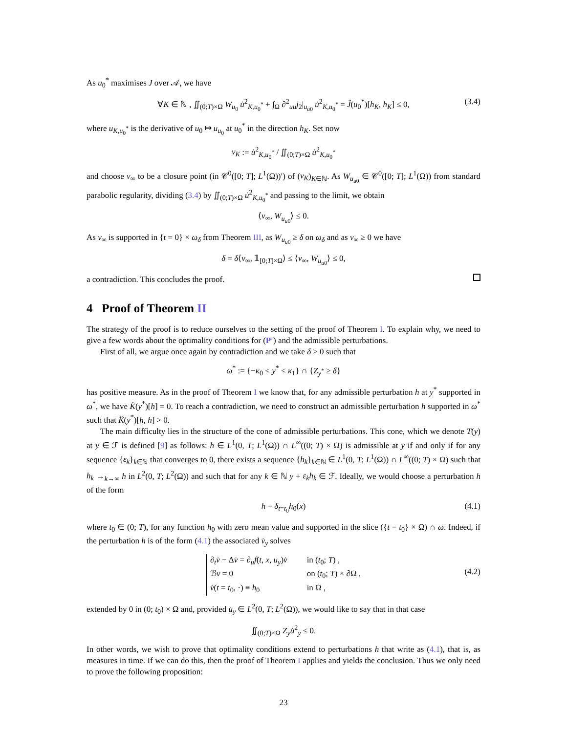As u<sub>0</sub><sup>*</sup> maximises J over 𝒜, we have
∀K ∈ ℕ , ∬<sub>(0;T)×Ω</sub> W<sub>u<sub>0</sub></sub> u̇<sup>2</sup><sub>K,u<sub>0</sub><sup>*</sup></sub> + ∫<sub>Ω</sub> ∂<sup>2</sup><sub>uu</sub>j<sub>2</sub>|<sub>u<sub>u0</sub></sub> u̇<sup>2</sup><sub>K,u<sub>0</sub><sup>*</sup></sub> = J̈(u<sub>0</sub><sup>*</sup>)[h<sub>K</sub>, h<sub>K</sub>] ≤ 0, (3.4)
where u<sub>K,u<sub>0</sub><sup>*</sup></sub> is the derivative of u<sub>0</sub> ↦ u<sub>u<sub>0</sub></sub> at u<sub>0</sub><sup>*</sup> in the direction h<sub>K</sub>. Set now
ν<sub>K</sub> := u̇<sup>2</sup><sub>K,u<sub>0</sub><sup>*</sup></sub> / ∬<sub>(0;T)×Ω</sub> u̇<sup>2</sup><sub>K,u<sub>0</sub><sup>*</sup></sub>
and choose ν<sub>∞</sub> to be a closure point (in 𝒞<sup>0</sup>([0; T]; L<sup>1</sup>(Ω))′) of (ν<sub>K</sub>)<sub>K∈ℕ</sub>. As W<sub>u<sub>u0</sub></sub> ∈ 𝒞<sup>0</sup>([0; T]; L<sup>1</sup>(Ω)) from standard parabolic regularity, dividing (3.4) by ∬<sub>(0;T)×Ω</sub> u̇<sup>2</sup><sub>K,u<sub>0</sub><sup>*</sup></sub> and passing to the limit, we obtain
⟨ν<sub>∞</sub>, W<sub>u<sub>u0</sub></sub>⟩ ≤ 0.
As ν<sub>∞</sub> is supported in {t = 0} × ω<sub>δ</sub> from Theorem III, as W<sub>u<sub>u0</sub></sub> ≥ δ on ω<sub>δ</sub> and as ν<sub>∞</sub> ≥ 0 we have
δ = δ⟨ν<sub>∞</sub>, 𝟙<sub>[0;T]×Ω</sub>⟩ ≤ ⟨ν<sub>∞</sub>, W<sub>u<sub>u0</sub></sub>⟩ ≤ 0,
a contradiction. This concludes the proof.
4 Proof of Theorem II
The strategy of the proof is to reduce ourselves to the setting of the proof of Theorem I. To explain why, we need to give a few words about the optimality conditions for (P′) and the admissible perturbations.
First of all, we argue once again by contradiction and we take δ > 0 such that
ω<sup>*</sup> := {−κ<sub>0</sub> < y<sup>*</sup> < κ<sub>1</sub>} ∩ {Z<sub>y<sup>*</sup></sub> ≥ δ}
has positive measure. As in the proof of Theorem I we know that, for any admissible perturbation h at y<sup>*</sup> supported in ω<sup>*</sup>, we have K̇(y<sup>*</sup>)[h] = 0. To reach a contradiction, we need to construct an admissible perturbation h supported in ω<sup>*</sup> such that K̈(y<sup>*</sup>)[h, h] > 0.
The main difficulty lies in the structure of the cone of admissible perturbations. This cone, which we denote T(y) at y ∈ ℱ is defined [9] as follows: h ∈ L<sup>1</sup>(0, T; L<sup>1</sup>(Ω)) ∩ L<sup>∞</sup>((0; T) × Ω) is admissible at y if and only if for any sequence {ε<sub>k</sub>}<sub>k∈ℕ</sub> that converges to 0, there exists a sequence {h<sub>k</sub>}<sub>k∈ℕ</sub> ∈ L<sup>1</sup>(0, T; L<sup>1</sup>(Ω)) ∩ L<sup>∞</sup>((0; T) × Ω) such that h<sub>k</sub> →<sub>k→∞</sub> h in L<sup>2</sup>(0, T; L<sup>2</sup>(Ω)) and such that for any k ∈ ℕ y + ε<sub>k</sub>h<sub>k</sub> ∈ ℱ. Ideally, we would choose a perturbation h of the form
h = δ<sub>t=t<sub>0</sub></sub>h<sub>0</sub>(x) (4.1)
where t<sub>0</sub> ∈ (0; T), for any function h<sub>0</sub> with zero mean value and supported in the slice ({t = t<sub>0</sub>} × Ω) ∩ ω. Indeed, if the perturbation h is of the form (4.1) the associated v̇<sub>y</sub> solves
∂<sub>t</sub>v̇ − Δv̇ = ∂<sub>u</sub>f(t, x, u<sub>y</sub>)v̇ in (t<sub>0</sub>; T) , ℬv = 0 on (t<sub>0</sub>; T) × ∂Ω , v̇(t = t<sub>0</sub>, ·) ≡ h<sub>0</sub> in Ω ,
(4.2)
extended by 0 in (0; t<sub>0</sub>) × Ω and, provided u̇<sub>y</sub> ∈ L<sup>2</sup>(0, T; L<sup>2</sup>(Ω)), we would like to say that in that case
∬<sub>(0;T)×Ω</sub> Z<sub>y</sub> u̇<sup>2</sup><sub>y</sub> ≤ 0.
In other words, we wish to prove that optimality conditions extend to perturbations h that write as (4.1), that is, as measures in time. If we can do this, then the proof of Theorem I applies and yields the conclusion. Thus we only need to prove the following proposition:
23